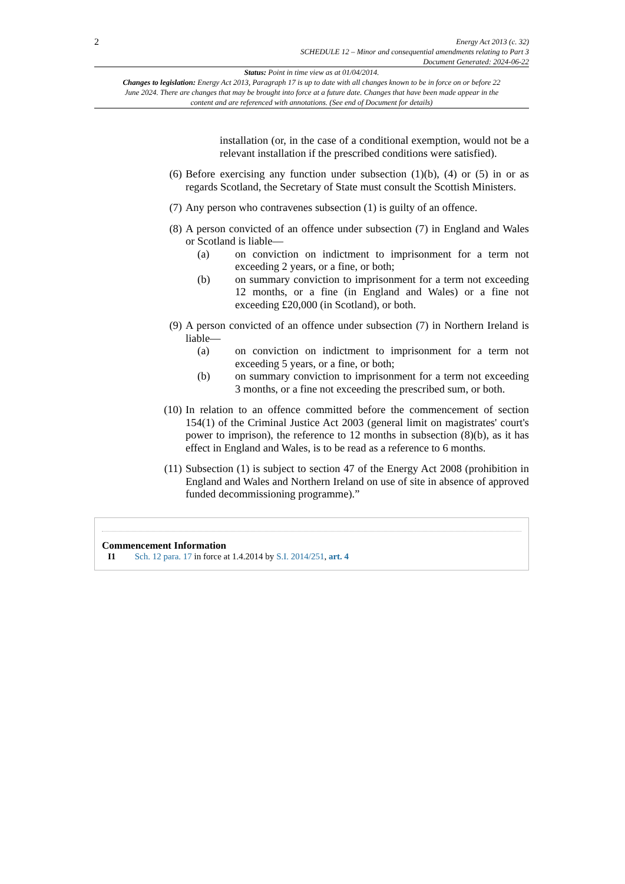2
Energy Act 2013 (c. 32)
SCHEDULE 12 – Minor and consequential amendments relating to Part 3
Document Generated: 2024-06-22
Status: Point in time view as at 01/04/2014.
Changes to legislation: Energy Act 2013, Paragraph 17 is up to date with all changes known to be in force on or before 22 June 2024. There are changes that may be brought into force at a future date. Changes that have been made appear in the content and are referenced with annotations. (See end of Document for details)
installation (or, in the case of a conditional exemption, would not be a relevant installation if the prescribed conditions were satisfied).
(6) Before exercising any function under subsection (1)(b), (4) or (5) in or as regards Scotland, the Secretary of State must consult the Scottish Ministers.
(7) Any person who contravenes subsection (1) is guilty of an offence.
(8) A person convicted of an offence under subsection (7) in England and Wales or Scotland is liable—
(a) on conviction on indictment to imprisonment for a term not exceeding 2 years, or a fine, or both;
(b) on summary conviction to imprisonment for a term not exceeding 12 months, or a fine (in England and Wales) or a fine not exceeding £20,000 (in Scotland), or both.
(9) A person convicted of an offence under subsection (7) in Northern Ireland is liable—
(a) on conviction on indictment to imprisonment for a term not exceeding 5 years, or a fine, or both;
(b) on summary conviction to imprisonment for a term not exceeding 3 months, or a fine not exceeding the prescribed sum, or both.
(10) In relation to an offence committed before the commencement of section 154(1) of the Criminal Justice Act 2003 (general limit on magistrates' court's power to imprison), the reference to 12 months in subsection (8)(b), as it has effect in England and Wales, is to be read as a reference to 6 months.
(11) Subsection (1) is subject to section 47 of the Energy Act 2008 (prohibition in England and Wales and Northern Ireland on use of site in absence of approved funded decommissioning programme).”
Commencement Information
I1 Sch. 12 para. 17 in force at 1.4.2014 by S.I. 2014/251, art. 4